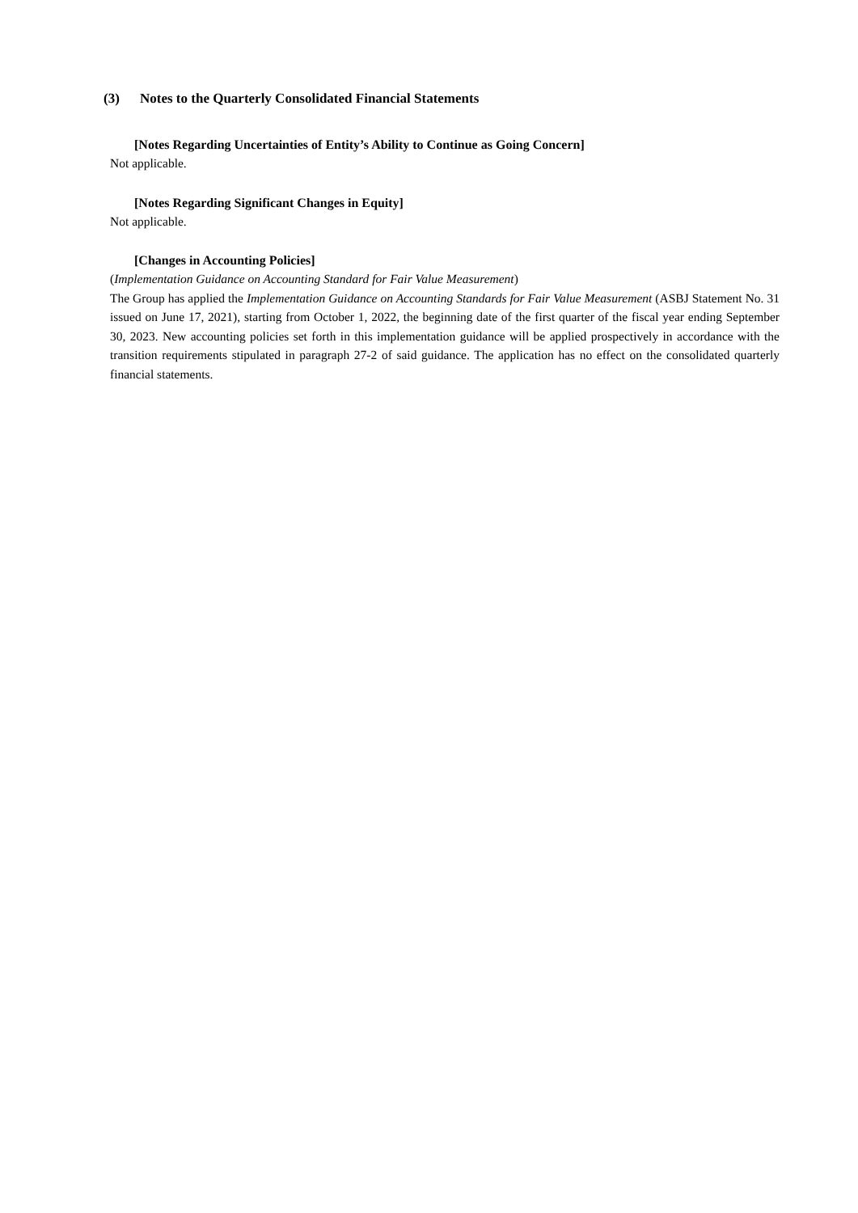(3) Notes to the Quarterly Consolidated Financial Statements
[Notes Regarding Uncertainties of Entity’s Ability to Continue as Going Concern]
Not applicable.
[Notes Regarding Significant Changes in Equity]
Not applicable.
[Changes in Accounting Policies]
(Implementation Guidance on Accounting Standard for Fair Value Measurement)
The Group has applied the Implementation Guidance on Accounting Standards for Fair Value Measurement (ASBJ Statement No. 31 issued on June 17, 2021), starting from October 1, 2022, the beginning date of the first quarter of the fiscal year ending September 30, 2023. New accounting policies set forth in this implementation guidance will be applied prospectively in accordance with the transition requirements stipulated in paragraph 27-2 of said guidance. The application has no effect on the consolidated quarterly financial statements.